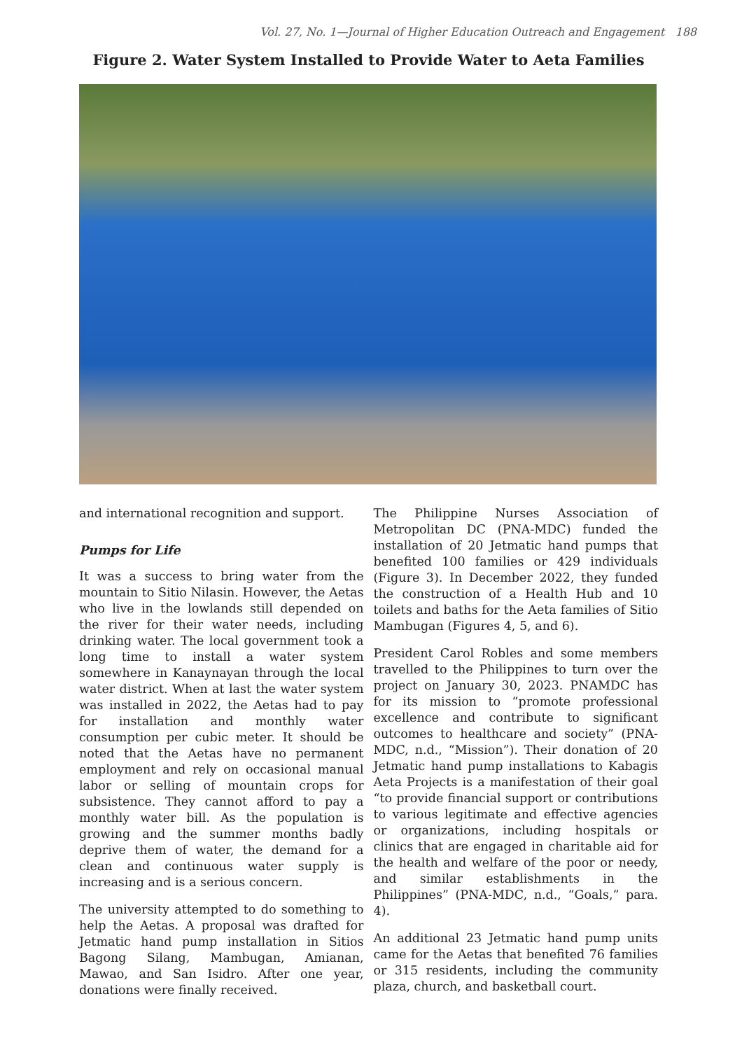Vol. 27, No. 1—Journal of Higher Education Outreach and Engagement 188
Figure 2. Water System Installed to Provide Water to Aeta Families
and international recognition and support.
Pumps for Life
It was a success to bring water from the mountain to Sitio Nilasin. However, the Aetas who live in the lowlands still depended on the river for their water needs, including drinking water. The local government took a long time to install a water system somewhere in Kanaynayan through the local water district. When at last the water system was installed in 2022, the Aetas had to pay for installation and monthly water consumption per cubic meter. It should be noted that the Aetas have no permanent employment and rely on occasional manual labor or selling of mountain crops for subsistence. They cannot afford to pay a monthly water bill. As the population is growing and the summer months badly deprive them of water, the demand for a clean and continuous water supply is increasing and is a serious concern.
The university attempted to do something to help the Aetas. A proposal was drafted for Jetmatic hand pump installation in Sitios Bagong Silang, Mambugan, Amianan, Mawao, and San Isidro. After one year, donations were finally received.
The Philippine Nurses Association of Metropolitan DC (PNA-MDC) funded the installation of 20 Jetmatic hand pumps that benefited 100 families or 429 individuals (Figure 3). In December 2022, they funded the construction of a Health Hub and 10 toilets and baths for the Aeta families of Sitio Mambugan (Figures 4, 5, and 6).
President Carol Robles and some members travelled to the Philippines to turn over the project on January 30, 2023. PNAMDC has for its mission to “promote professional excellence and contribute to significant outcomes to healthcare and society” (PNA-MDC, n.d., “Mission”). Their donation of 20 Jetmatic hand pump installations to Kabagis Aeta Projects is a manifestation of their goal “to provide financial support or contributions to various legitimate and effective agencies or organizations, including hospitals or clinics that are engaged in charitable aid for the health and welfare of the poor or needy, and similar establishments in the Philippines” (PNA-MDC, n.d., “Goals,” para. 4).
An additional 23 Jetmatic hand pump units came for the Aetas that benefited 76 families or 315 residents, including the community plaza, church, and basketball court.